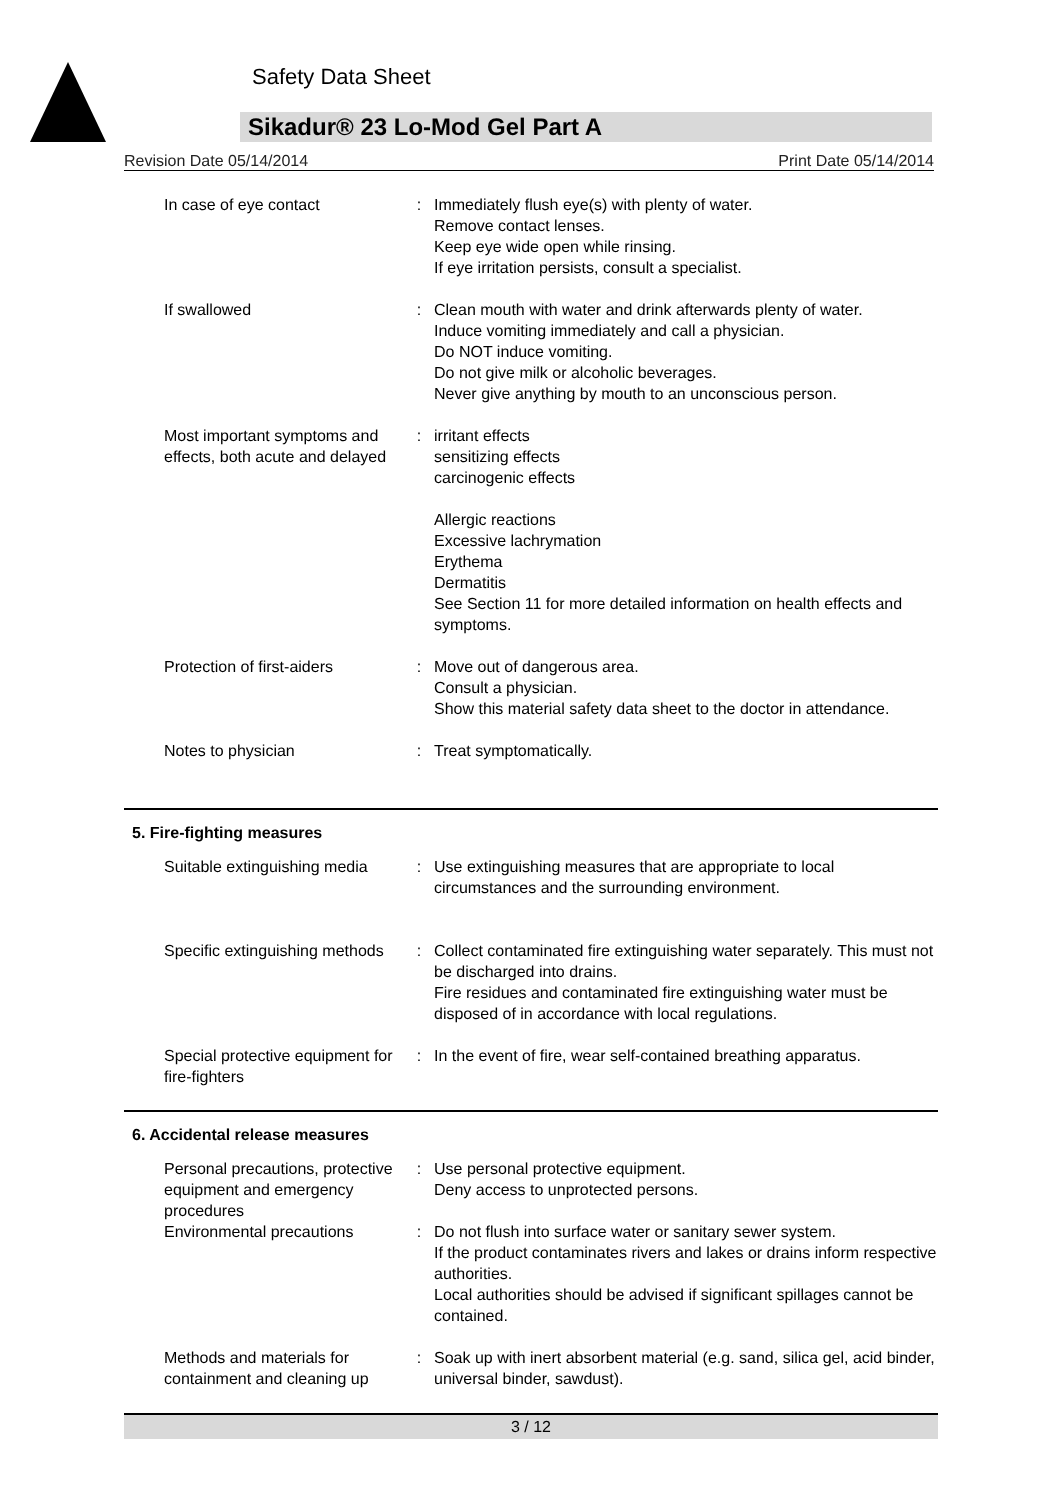Safety Data Sheet
Sikadur® 23 Lo-Mod Gel Part A
Revision Date 05/14/2014 Print Date 05/14/2014
| In case of eye contact | : | Immediately flush eye(s) with plenty of water. Remove contact lenses. Keep eye wide open while rinsing. If eye irritation persists, consult a specialist. |
| If swallowed | : | Clean mouth with water and drink afterwards plenty of water. Induce vomiting immediately and call a physician. Do NOT induce vomiting. Do not give milk or alcoholic beverages. Never give anything by mouth to an unconscious person. |
| Most important symptoms and effects, both acute and delayed | : | irritant effects sensitizing effects carcinogenic effects Allergic reactions Excessive lachrymation Erythema Dermatitis See Section 11 for more detailed information on health effects and symptoms. |
| Protection of first-aiders | : | Move out of dangerous area. Consult a physician. Show this material safety data sheet to the doctor in attendance. |
| Notes to physician | : | Treat symptomatically. |
5. Fire-fighting measures
| Suitable extinguishing media | : | Use extinguishing measures that are appropriate to local circumstances and the surrounding environment. |
| Specific extinguishing methods | : | Collect contaminated fire extinguishing water separately. This must not be discharged into drains. Fire residues and contaminated fire extinguishing water must be disposed of in accordance with local regulations. |
| Special protective equipment for fire-fighters | : | In the event of fire, wear self-contained breathing apparatus. |
6. Accidental release measures
| Personal precautions, protective equipment and emergency procedures | : | Use personal protective equipment. Deny access to unprotected persons. |
| Environmental precautions | : | Do not flush into surface water or sanitary sewer system. If the product contaminates rivers and lakes or drains inform respective authorities. Local authorities should be advised if significant spillages cannot be contained. |
| Methods and materials for containment and cleaning up | : | Soak up with inert absorbent material (e.g. sand, silica gel, acid binder, universal binder, sawdust). |
3 / 12